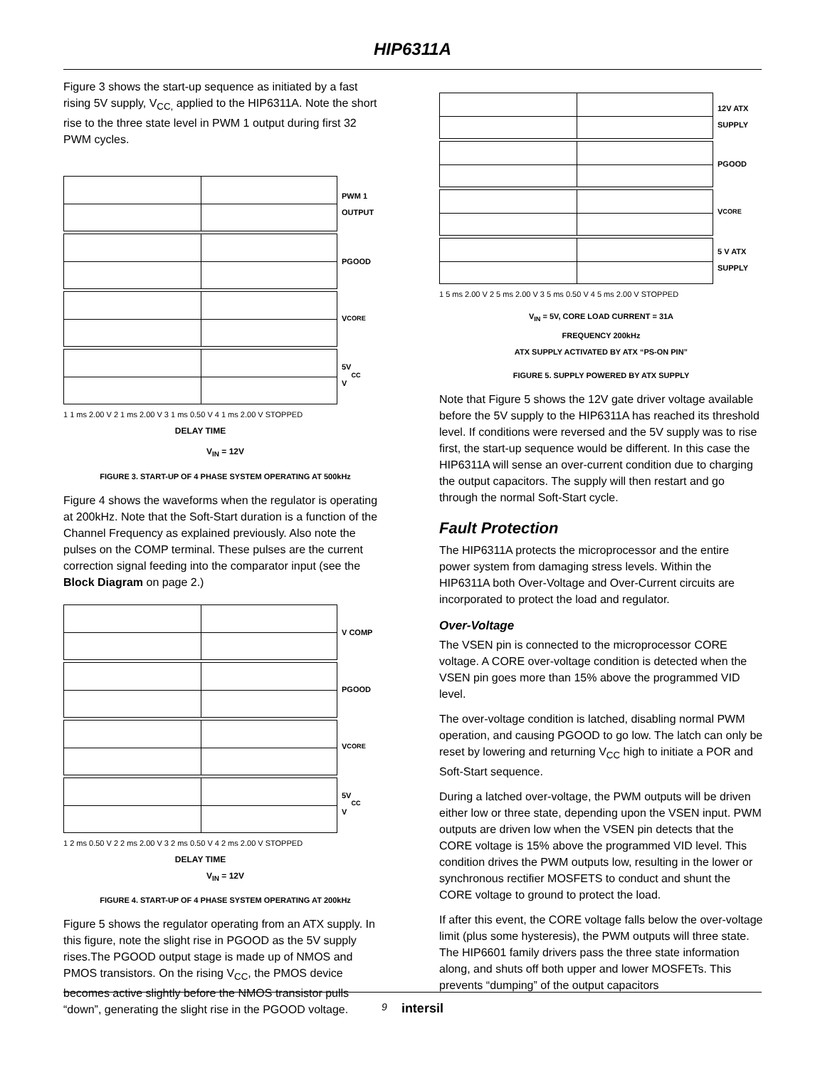HIP6311A
Figure 3 shows the start-up sequence as initiated by a fast rising 5V supply, V<sub>CC,</sub> applied to the HIP6311A. Note the short rise to the three state level in PWM 1 output during first 32 PWM cycles.
1 1 ms 2.00 V 2 1 ms 2.00 V 3 1 ms 0.50 V 4 1 ms 2.00 V STOPPED
DELAY TIME
PWM 1
OUTPUT
PGOOD
V<sub>CORE</sub>
5V
V<sub>CC</sub>
V<sub>IN</sub> = 12V
FIGURE 3. START-UP OF 4 PHASE SYSTEM OPERATING AT 500kHz
Figure 4 shows the waveforms when the regulator is operating at 200kHz. Note that the Soft-Start duration is a function of the Channel Frequency as explained previously. Also note the pulses on the COMP terminal. These pulses are the current correction signal feeding into the comparator input (see the Block Diagram on page 2.)
1 2 ms 0.50 V 2 2 ms 2.00 V 3 2 ms 0.50 V 4 2 ms 2.00 V STOPPED
DELAY TIME
V COMP
PGOOD
V<sub>CORE</sub>
5V
V<sub>CC</sub>
V<sub>IN</sub> = 12V
FIGURE 4. START-UP OF 4 PHASE SYSTEM OPERATING AT 200kHz
Figure 5 shows the regulator operating from an ATX supply. In this figure, note the slight rise in PGOOD as the 5V supply rises.The PGOOD output stage is made up of NMOS and PMOS transistors. On the rising V<sub>CC</sub>, the PMOS device becomes active slightly before the NMOS transistor pulls “down”, generating the slight rise in the PGOOD voltage.
1 5 ms 2.00 V 2 5 ms 2.00 V 3 5 ms 0.50 V 4 5 ms 2.00 V STOPPED
12V ATX
SUPPLY
PGOOD
V<sub>CORE</sub>
5 V ATX
SUPPLY
V<sub>IN</sub> = 5V, CORE LOAD CURRENT = 31A
FREQUENCY 200kHz
ATX SUPPLY ACTIVATED BY ATX “PS-ON PIN”
FIGURE 5. SUPPLY POWERED BY ATX SUPPLY
Note that Figure 5 shows the 12V gate driver voltage available before the 5V supply to the HIP6311A has reached its threshold level. If conditions were reversed and the 5V supply was to rise first, the start-up sequence would be different. In this case the HIP6311A will sense an over-current condition due to charging the output capacitors. The supply will then restart and go through the normal Soft-Start cycle.
Fault Protection
The HIP6311A protects the microprocessor and the entire power system from damaging stress levels. Within the HIP6311A both Over-Voltage and Over-Current circuits are incorporated to protect the load and regulator.
Over-Voltage
The VSEN pin is connected to the microprocessor CORE voltage. A CORE over-voltage condition is detected when the VSEN pin goes more than 15% above the programmed VID level.
The over-voltage condition is latched, disabling normal PWM operation, and causing PGOOD to go low. The latch can only be reset by lowering and returning V<sub>CC</sub> high to initiate a POR and Soft-Start sequence.
During a latched over-voltage, the PWM outputs will be driven either low or three state, depending upon the VSEN input. PWM outputs are driven low when the VSEN pin detects that the CORE voltage is 15% above the programmed VID level. This condition drives the PWM outputs low, resulting in the lower or synchronous rectifier MOSFETS to conduct and shunt the CORE voltage to ground to protect the load.
If after this event, the CORE voltage falls below the over-voltage limit (plus some hysteresis), the PWM outputs will three state. The HIP6601 family drivers pass the three state information along, and shuts off both upper and lower MOSFETs. This prevents “dumping” of the output capacitors
9 intersil